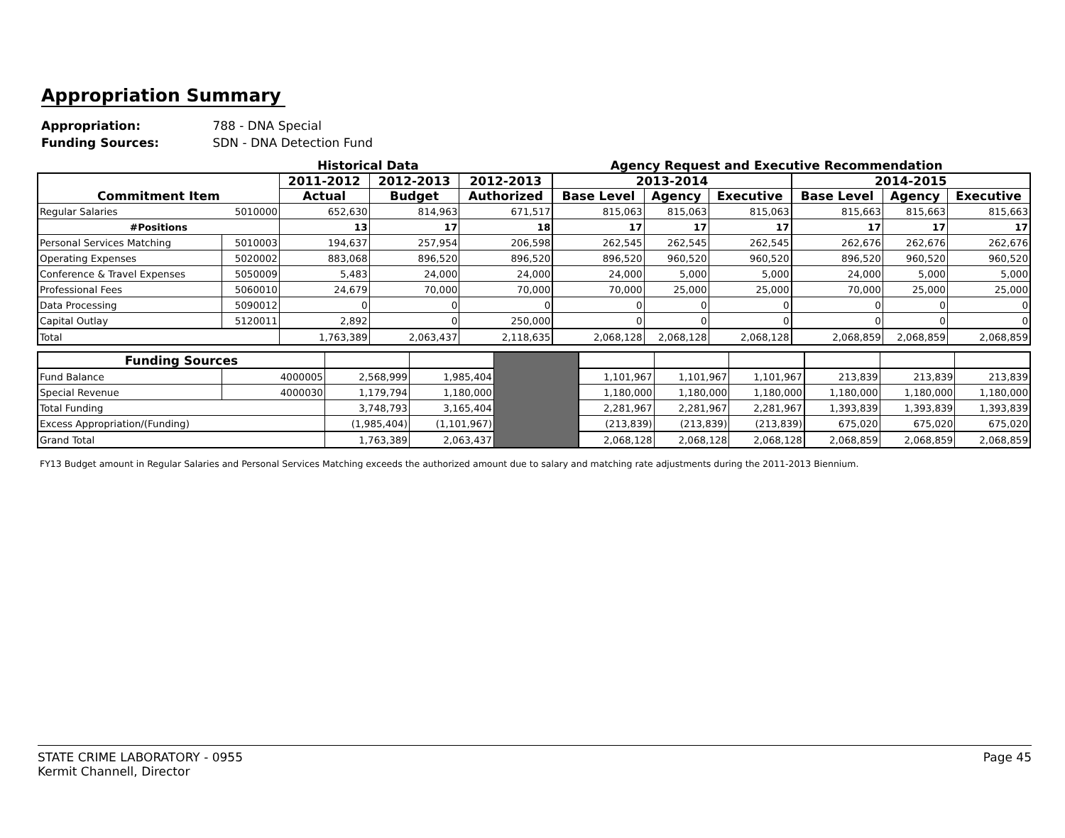Appropriation Summary
Appropriation: 788 - DNA Special
Funding Sources: SDN - DNA Detection Fund
Historical Data Agency Request and Executive Recommendation
| Commitment Item | | 2011-2012 | 2012-2013 | 2012-2013 | 2013-2014 | | | 2014-2015 | | |
| --- | --- | --- | --- | --- | --- | --- | --- | --- | --- | --- |
| | | Actual | Budget | Authorized | Base Level | Agency | Executive | Base Level | Agency | Executive |
| Regular Salaries | 5010000 | 652,630 | 814,963 | 671,517 | 815,063 | 815,063 | 815,063 | 815,663 | 815,663 | 815,663 |
| #Positions | | 13 | 17 | 18 | 17 | 17 | 17 | 17 | 17 | 17 |
| Personal Services Matching | 5010003 | 194,637 | 257,954 | 206,598 | 262,545 | 262,545 | 262,545 | 262,676 | 262,676 | 262,676 |
| Operating Expenses | 5020002 | 883,068 | 896,520 | 896,520 | 896,520 | 960,520 | 960,520 | 896,520 | 960,520 | 960,520 |
| Conference & Travel Expenses | 5050009 | 5,483 | 24,000 | 24,000 | 24,000 | 5,000 | 5,000 | 24,000 | 5,000 | 5,000 |
| Professional Fees | 5060010 | 24,679 | 70,000 | 70,000 | 70,000 | 25,000 | 25,000 | 70,000 | 25,000 | 25,000 |
| Data Processing | 5090012 | 0 | 0 | 0 | 0 | 0 | 0 | 0 | 0 | 0 |
| Capital Outlay | 5120011 | 2,892 | 0 | 250,000 | 0 | 0 | 0 | 0 | 0 | 0 |
| Total | | 1,763,389 | 2,063,437 | 2,118,635 | 2,068,128 | 2,068,128 | 2,068,128 | 2,068,859 | 2,068,859 | 2,068,859 |
| Funding Sources | | | | | | | | | | |
| Fund Balance | 4000005 | 2,568,999 | 1,985,404 | | 1,101,967 | 1,101,967 | 1,101,967 | 213,839 | 213,839 | 213,839 |
| Special Revenue | 4000030 | 1,179,794 | 1,180,000 | | 1,180,000 | 1,180,000 | 1,180,000 | 1,180,000 | 1,180,000 | 1,180,000 |
| Total Funding | | 3,748,793 | 3,165,404 | | 2,281,967 | 2,281,967 | 2,281,967 | 1,393,839 | 1,393,839 | 1,393,839 |
| Excess Appropriation/(Funding) | | (1,985,404) | (1,101,967) | | (213,839) | (213,839) | (213,839) | 675,020 | 675,020 | 675,020 |
| Grand Total | | 1,763,389 | 2,063,437 | | 2,068,128 | 2,068,128 | 2,068,128 | 2,068,859 | 2,068,859 | 2,068,859 |
FY13 Budget amount in Regular Salaries and Personal Services Matching exceeds the authorized amount due to salary and matching rate adjustments during the 2011-2013 Biennium.
STATE CRIME LABORATORY - 0955
Kermit Channell, Director
Page 45